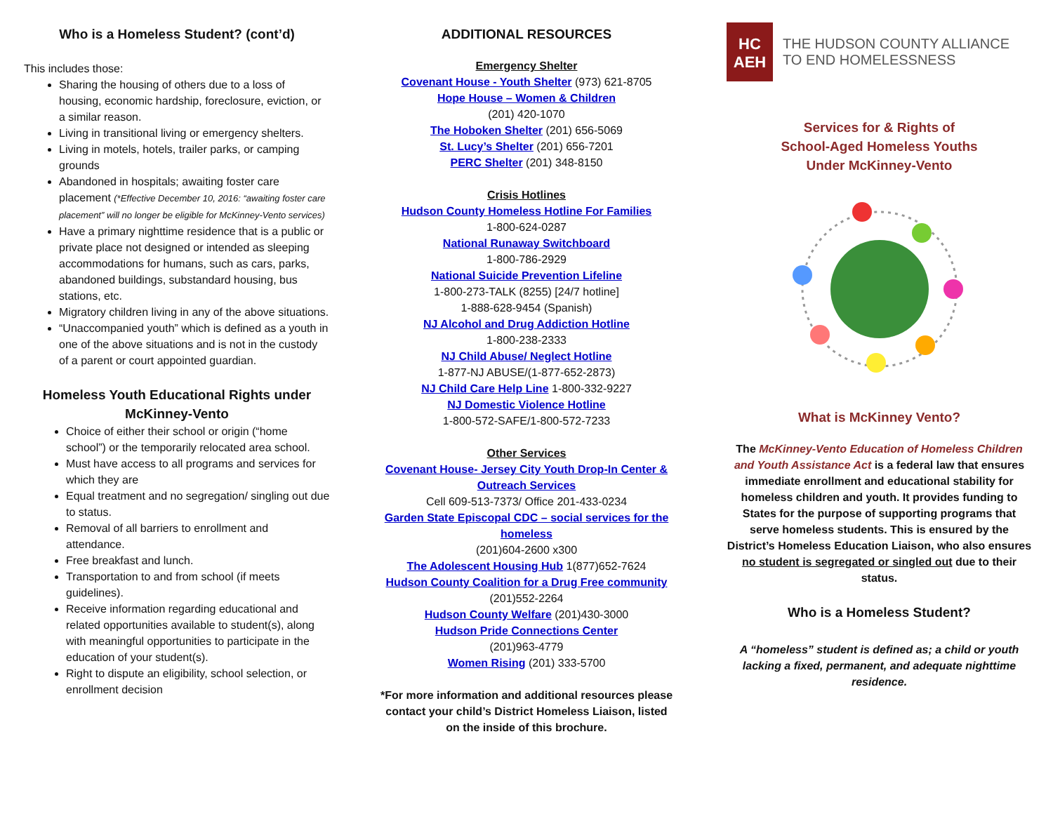Who is a Homeless Student? (cont’d)
This includes those:
Sharing the housing of others due to a loss of housing, economic hardship, foreclosure, eviction, or a similar reason.
Living in transitional living or emergency shelters.
Living in motels, hotels, trailer parks, or camping grounds
Abandoned in hospitals; awaiting foster care placement (*Effective December 10, 2016: “awaiting foster care placement” will no longer be eligible for McKinney-Vento services)
Have a primary nighttime residence that is a public or private place not designed or intended as sleeping accommodations for humans, such as cars, parks, abandoned buildings, substandard housing, bus stations, etc.
Migratory children living in any of the above situations.
“Unaccompanied youth” which is defined as a youth in one of the above situations and is not in the custody of a parent or court appointed guardian.
Homeless Youth Educational Rights under McKinney-Vento
Choice of either their school or origin (“home school”) or the temporarily relocated area school.
Must have access to all programs and services for which they are
Equal treatment and no segregation/ singling out due to status.
Removal of all barriers to enrollment and attendance.
Free breakfast and lunch.
Transportation to and from school (if meets guidelines).
Receive information regarding educational and related opportunities available to student(s), along with meaningful opportunities to participate in the education of your student(s).
Right to dispute an eligibility, school selection, or enrollment decision
ADDITIONAL RESOURCES
Emergency Shelter
Covenant House - Youth Shelter (973) 621-8705
Hope House – Women & Children
(201) 420-1070
The Hoboken Shelter (201) 656-5069
St. Lucy’s Shelter (201) 656-7201
PERC Shelter (201) 348-8150
Crisis Hotlines
Hudson County Homeless Hotline For Families
1-800-624-0287
National Runaway Switchboard
1-800-786-2929
National Suicide Prevention Lifeline
1-800-273-TALK (8255) [24/7 hotline]
1-888-628-9454 (Spanish)
NJ Alcohol and Drug Addiction Hotline
1-800-238-2333
NJ Child Abuse/ Neglect Hotline
1-877-NJ ABUSE/(1-877-652-2873)
NJ Child Care Help Line 1-800-332-9227
NJ Domestic Violence Hotline
1-800-572-SAFE/1-800-572-7233
Other Services
Covenant House- Jersey City Youth Drop-In Center & Outreach Services
Cell 609-513-7373/ Office 201-433-0234
Garden State Episcopal CDC – social services for the homeless
(201)604-2600 x300
The Adolescent Housing Hub 1(877)652-7624
Hudson County Coalition for a Drug Free community
(201)552-2264
Hudson County Welfare (201)430-3000
Hudson Pride Connections Center
(201)963-4779
Women Rising (201) 333-5700
*For more information and additional resources please contact your child’s District Homeless Liaison, listed on the inside of this brochure.
HC
AEH
THE HUDSON COUNTY ALLIANCE
TO END HOMELESSNESS
Services for & Rights of
School-Aged Homeless Youths
Under McKinney-Vento
What is McKinney Vento?
The McKinney-Vento Education of Homeless Children and Youth Assistance Act is a federal law that ensures immediate enrollment and educational stability for homeless children and youth. It provides funding to States for the purpose of supporting programs that serve homeless students. This is ensured by the District’s Homeless Education Liaison, who also ensures no student is segregated or singled out due to their status.
Who is a Homeless Student?
A “homeless” student is defined as; a child or youth lacking a fixed, permanent, and adequate nighttime residence.